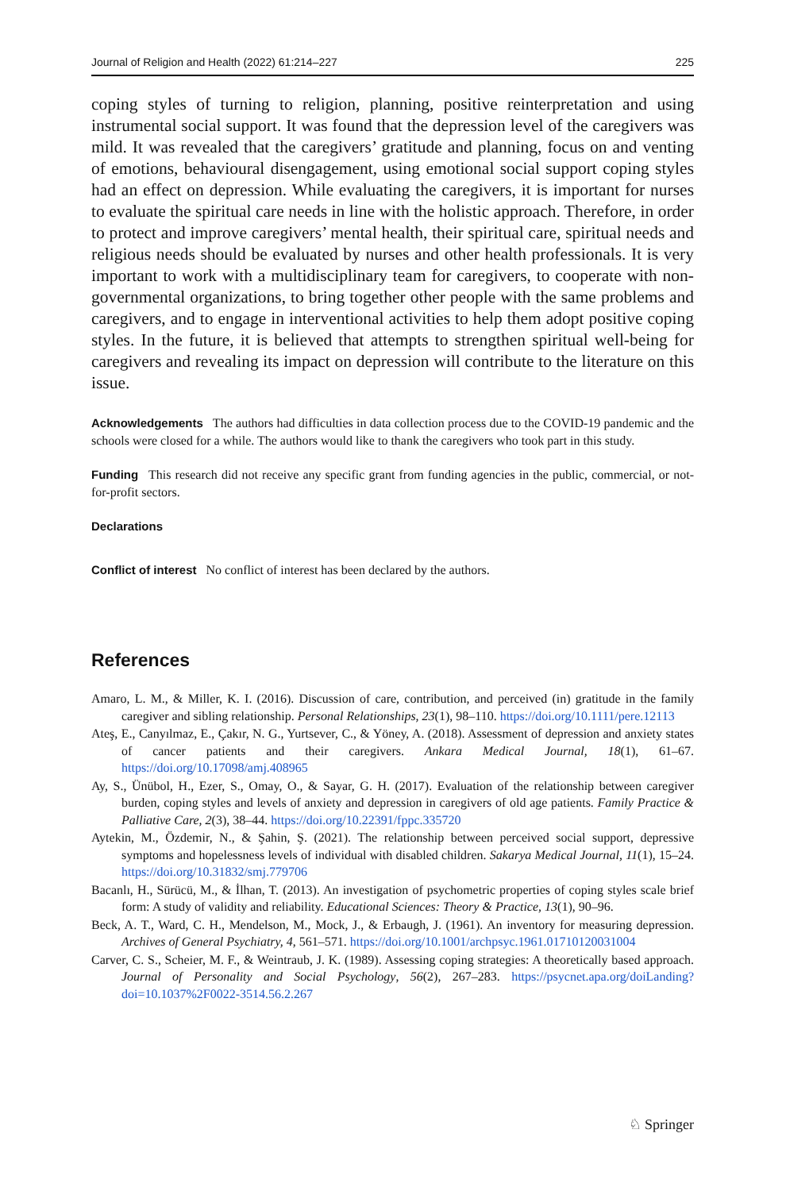Journal of Religion and Health (2022) 61:214–227 225
coping styles of turning to religion, planning, positive reinterpretation and using instrumental social support. It was found that the depression level of the caregivers was mild. It was revealed that the caregivers’ gratitude and planning, focus on and venting of emotions, behavioural disengagement, using emotional social support coping styles had an effect on depression. While evaluating the caregivers, it is important for nurses to evaluate the spiritual care needs in line with the holistic approach. Therefore, in order to protect and improve caregivers’ mental health, their spiritual care, spiritual needs and religious needs should be evaluated by nurses and other health professionals. It is very important to work with a multidisciplinary team for caregivers, to cooperate with non-governmental organizations, to bring together other people with the same problems and caregivers, and to engage in interventional activities to help them adopt positive coping styles. In the future, it is believed that attempts to strengthen spiritual well-being for caregivers and revealing its impact on depression will contribute to the literature on this issue.
Acknowledgements The authors had difficulties in data collection process due to the COVID-19 pandemic and the schools were closed for a while. The authors would like to thank the caregivers who took part in this study.
Funding This research did not receive any specific grant from funding agencies in the public, commercial, or not-for-profit sectors.
Declarations
Conflict of interest No conflict of interest has been declared by the authors.
References
Amaro, L. M., & Miller, K. I. (2016). Discussion of care, contribution, and perceived (in) gratitude in the family caregiver and sibling relationship. Personal Relationships, 23(1), 98–110. https://doi.org/10.1111/pere.12113
Ateş, E., Canyılmaz, E., Çakır, N. G., Yurtsever, C., & Yöney, A. (2018). Assessment of depression and anxiety states of cancer patients and their caregivers. Ankara Medical Journal, 18(1), 61–67. https://doi.org/10.17098/amj.408965
Ay, S., Ünübol, H., Ezer, S., Omay, O., & Sayar, G. H. (2017). Evaluation of the relationship between caregiver burden, coping styles and levels of anxiety and depression in caregivers of old age patients. Family Practice & Palliative Care, 2(3), 38–44. https://doi.org/10.22391/fppc.335720
Aytekin, M., Özdemir, N., & Şahin, Ş. (2021). The relationship between perceived social support, depressive symptoms and hopelessness levels of individual with disabled children. Sakarya Medical Journal, 11(1), 15–24. https://doi.org/10.31832/smj.779706
Bacanlı, H., Sürücü, M., & İlhan, T. (2013). An investigation of psychometric properties of coping styles scale brief form: A study of validity and reliability. Educational Sciences: Theory & Practice, 13(1), 90–96.
Beck, A. T., Ward, C. H., Mendelson, M., Mock, J., & Erbaugh, J. (1961). An inventory for measuring depression. Archives of General Psychiatry, 4, 561–571. https://doi.org/10.1001/archpsyc.1961.01710120031004
Carver, C. S., Scheier, M. F., & Weintraub, J. K. (1989). Assessing coping strategies: A theoretically based approach. Journal of Personality and Social Psychology, 56(2), 267–283. https://psycnet.apa.org/doiLanding?doi=10.1037%2F0022-3514.56.2.267
♘ Springer